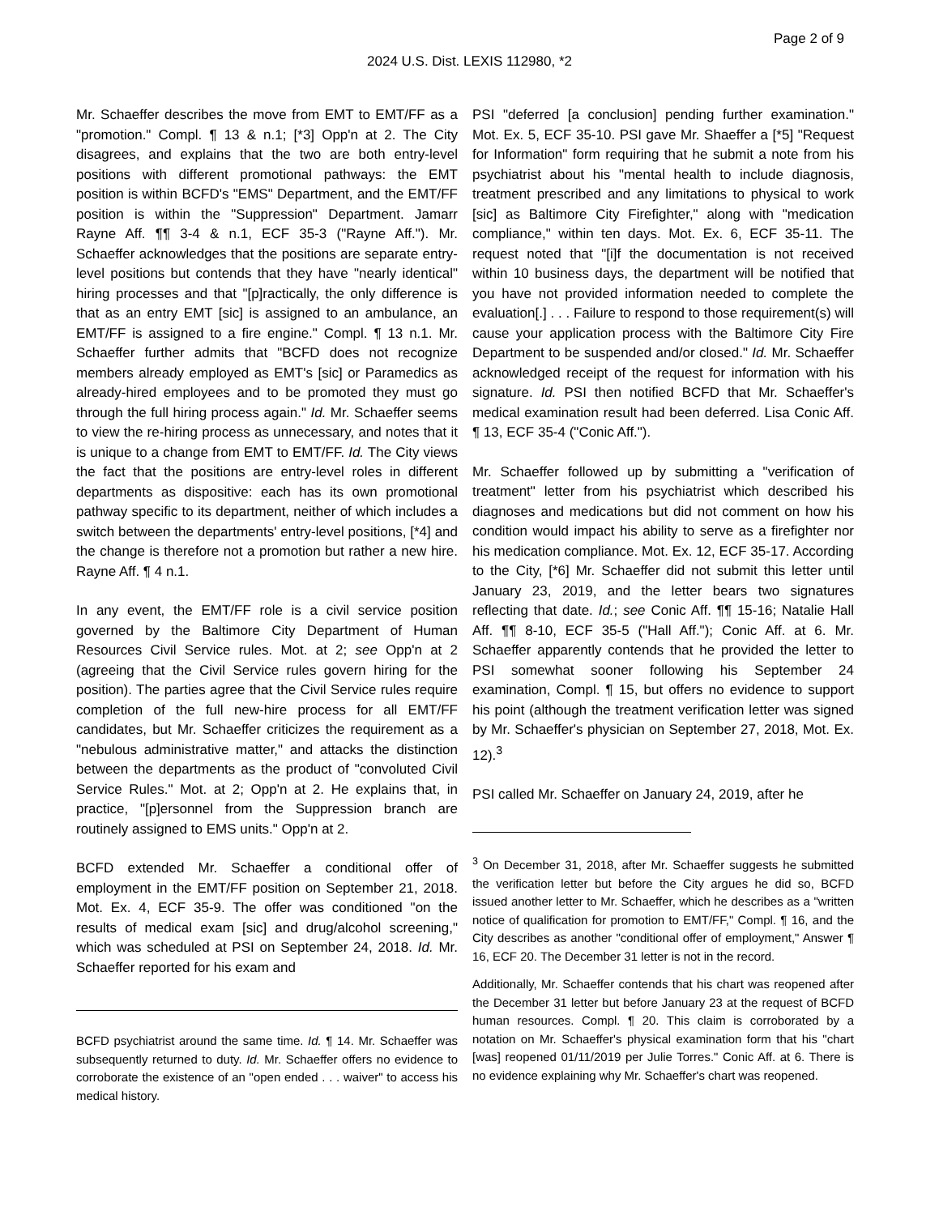Page 2 of 9
2024 U.S. Dist. LEXIS 112980, *2
Mr. Schaeffer describes the move from EMT to EMT/FF as a "promotion." Compl. ¶ 13 & n.1; [*3] Opp'n at 2. The City disagrees, and explains that the two are both entry-level positions with different promotional pathways: the EMT position is within BCFD's "EMS" Department, and the EMT/FF position is within the "Suppression" Department. Jamarr Rayne Aff. ¶¶ 3-4 & n.1, ECF 35-3 ("Rayne Aff."). Mr. Schaeffer acknowledges that the positions are separate entry-level positions but contends that they have "nearly identical" hiring processes and that "[p]ractically, the only difference is that as an entry EMT [sic] is assigned to an ambulance, an EMT/FF is assigned to a fire engine." Compl. ¶ 13 n.1. Mr. Schaeffer further admits that "BCFD does not recognize members already employed as EMT's [sic] or Paramedics as already-hired employees and to be promoted they must go through the full hiring process again." Id. Mr. Schaeffer seems to view the re-hiring process as unnecessary, and notes that it is unique to a change from EMT to EMT/FF. Id. The City views the fact that the positions are entry-level roles in different departments as dispositive: each has its own promotional pathway specific to its department, neither of which includes a switch between the departments' entry-level positions, [*4] and the change is therefore not a promotion but rather a new hire. Rayne Aff. ¶ 4 n.1.
In any event, the EMT/FF role is a civil service position governed by the Baltimore City Department of Human Resources Civil Service rules. Mot. at 2; see Opp'n at 2 (agreeing that the Civil Service rules govern hiring for the position). The parties agree that the Civil Service rules require completion of the full new-hire process for all EMT/FF candidates, but Mr. Schaeffer criticizes the requirement as a "nebulous administrative matter," and attacks the distinction between the departments as the product of "convoluted Civil Service Rules." Mot. at 2; Opp'n at 2. He explains that, in practice, "[p]ersonnel from the Suppression branch are routinely assigned to EMS units." Opp'n at 2.
BCFD extended Mr. Schaeffer a conditional offer of employment in the EMT/FF position on September 21, 2018. Mot. Ex. 4, ECF 35-9. The offer was conditioned "on the results of medical exam [sic] and drug/alcohol screening," which was scheduled at PSI on September 24, 2018. Id. Mr. Schaeffer reported for his exam and
BCFD psychiatrist around the same time. Id. ¶ 14. Mr. Schaeffer was subsequently returned to duty. Id. Mr. Schaeffer offers no evidence to corroborate the existence of an "open ended . . . waiver" to access his medical history.
PSI "deferred [a conclusion] pending further examination." Mot. Ex. 5, ECF 35-10. PSI gave Mr. Shaeffer a [*5] "Request for Information" form requiring that he submit a note from his psychiatrist about his "mental health to include diagnosis, treatment prescribed and any limitations to physical to work [sic] as Baltimore City Firefighter," along with "medication compliance," within ten days. Mot. Ex. 6, ECF 35-11. The request noted that "[i]f the documentation is not received within 10 business days, the department will be notified that you have not provided information needed to complete the evaluation[.] . . . Failure to respond to those requirement(s) will cause your application process with the Baltimore City Fire Department to be suspended and/or closed." Id. Mr. Schaeffer acknowledged receipt of the request for information with his signature. Id. PSI then notified BCFD that Mr. Schaeffer's medical examination result had been deferred. Lisa Conic Aff. ¶ 13, ECF 35-4 ("Conic Aff.").
Mr. Schaeffer followed up by submitting a "verification of treatment" letter from his psychiatrist which described his diagnoses and medications but did not comment on how his condition would impact his ability to serve as a firefighter nor his medication compliance. Mot. Ex. 12, ECF 35-17. According to the City, [*6] Mr. Schaeffer did not submit this letter until January 23, 2019, and the letter bears two signatures reflecting that date. Id.; see Conic Aff. ¶¶ 15-16; Natalie Hall Aff. ¶¶ 8-10, ECF 35-5 ("Hall Aff."); Conic Aff. at 6. Mr. Schaeffer apparently contends that he provided the letter to PSI somewhat sooner following his September 24 examination, Compl. ¶ 15, but offers no evidence to support his point (although the treatment verification letter was signed by Mr. Schaeffer's physician on September 27, 2018, Mot. Ex. 12).<sup>3</sup>
PSI called Mr. Schaeffer on January 24, 2019, after he
<sup>3</sup> On December 31, 2018, after Mr. Schaeffer suggests he submitted the verification letter but before the City argues he did so, BCFD issued another letter to Mr. Schaeffer, which he describes as a "written notice of qualification for promotion to EMT/FF," Compl. ¶ 16, and the City describes as another "conditional offer of employment," Answer ¶ 16, ECF 20. The December 31 letter is not in the record.
Additionally, Mr. Schaeffer contends that his chart was reopened after the December 31 letter but before January 23 at the request of BCFD human resources. Compl. ¶ 20. This claim is corroborated by a notation on Mr. Schaeffer's physical examination form that his "chart [was] reopened 01/11/2019 per Julie Torres." Conic Aff. at 6. There is no evidence explaining why Mr. Schaeffer's chart was reopened.